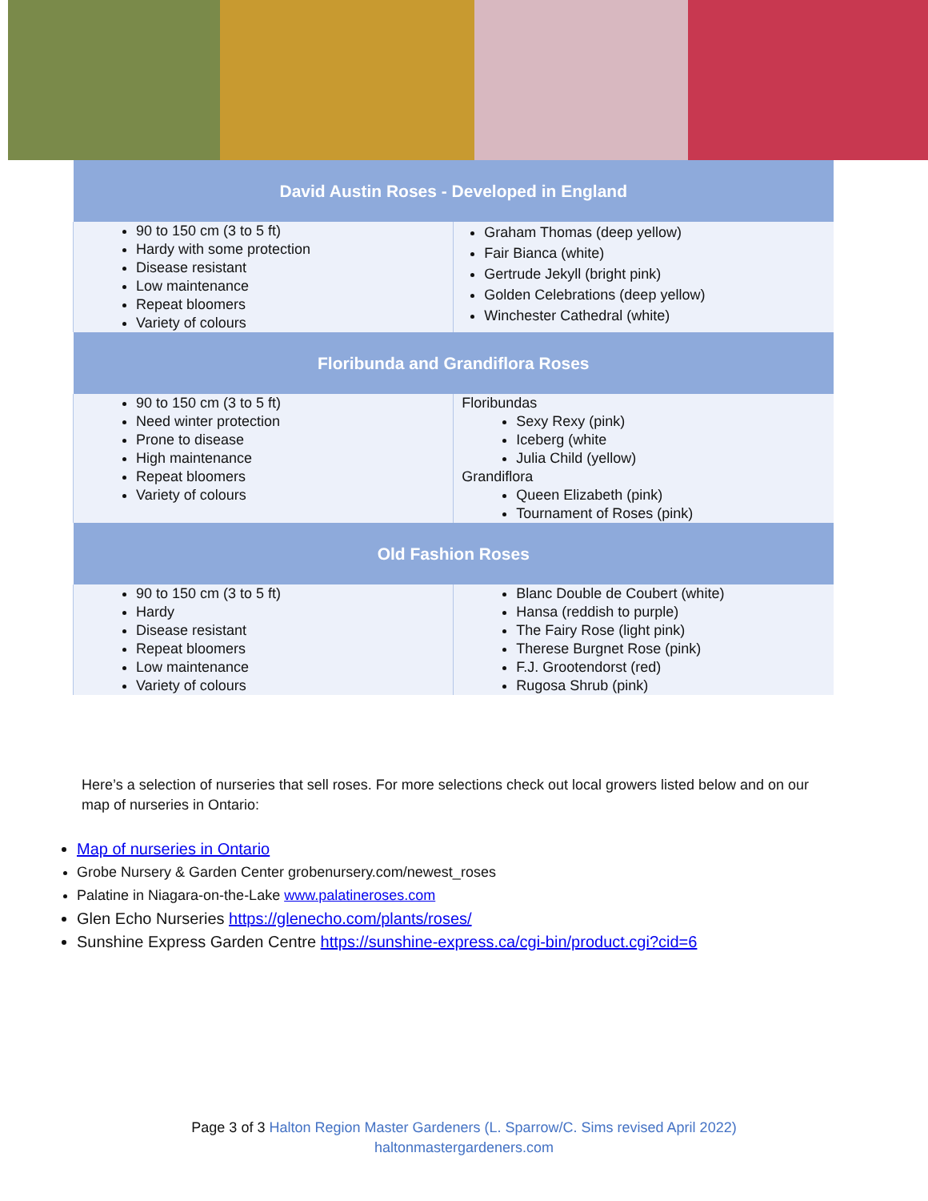| David Austin Roses - Developed in England | |
| --- | --- |
| 90 to 150 cm (3 to 5 ft) Hardy with some protection Disease resistant Low maintenance Repeat bloomers Variety of colours | Graham Thomas (deep yellow) Fair Bianca (white) Gertrude Jekyll (bright pink) Golden Celebrations (deep yellow) Winchester Cathedral (white) |
| Floribunda and Grandiflora Roses | |
| 90 to 150 cm (3 to 5 ft) Need winter protection Prone to disease High maintenance Repeat bloomers Variety of colours | Floribundas Sexy Rexy (pink) Iceberg (white Julia Child (yellow) Grandiflora Queen Elizabeth (pink) Tournament of Roses (pink) |
| Old Fashion Roses | |
| 90 to 150 cm (3 to 5 ft) Hardy Disease resistant Repeat bloomers Low maintenance Variety of colours | Blanc Double de Coubert (white) Hansa (reddish to purple) The Fairy Rose (light pink) Therese Burgnet Rose (pink) F.J. Grootendorst (red) Rugosa Shrub (pink) |
Here’s a selection of nurseries that sell roses. For more selections check out local growers listed below and on our map of nurseries in Ontario:
Map of nurseries in Ontario
Grobe Nursery & Garden Center grobenursery.com/newest_roses
Palatine in Niagara-on-the-Lake www.palatineroses.com
Glen Echo Nurseries https://glenecho.com/plants/roses/
Sunshine Express Garden Centre https://sunshine-express.ca/cgi-bin/product.cgi?cid=6
Page 3 of 3 Halton Region Master Gardeners (L. Sparrow/C. Sims revised April 2022)
haltonmastergardeners.com